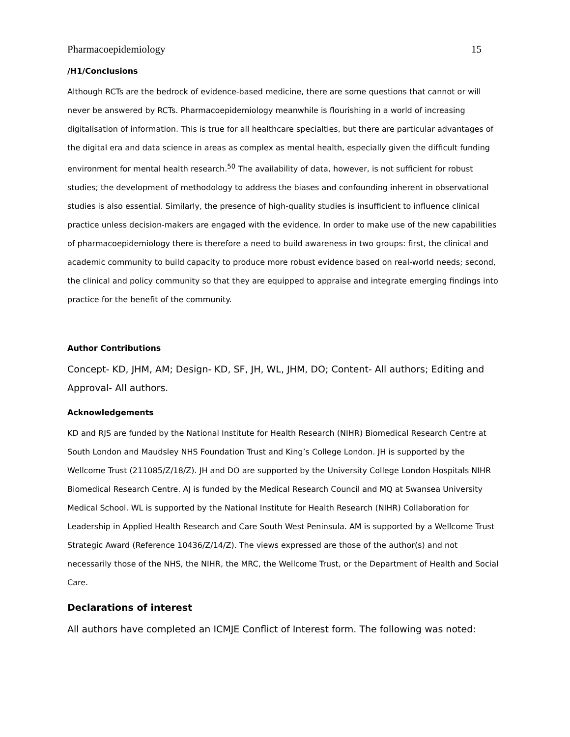Pharmacoepidemiology 15
/H1/Conclusions
Although RCTs are the bedrock of evidence-based medicine, there are some questions that cannot or will never be answered by RCTs. Pharmacoepidemiology meanwhile is flourishing in a world of increasing digitalisation of information. This is true for all healthcare specialties, but there are particular advantages of the digital era and data science in areas as complex as mental health, especially given the difficult funding environment for mental health research.<sup>50</sup> The availability of data, however, is not sufficient for robust studies; the development of methodology to address the biases and confounding inherent in observational studies is also essential. Similarly, the presence of high-quality studies is insufficient to influence clinical practice unless decision-makers are engaged with the evidence. In order to make use of the new capabilities of pharmacoepidemiology there is therefore a need to build awareness in two groups: first, the clinical and academic community to build capacity to produce more robust evidence based on real-world needs; second, the clinical and policy community so that they are equipped to appraise and integrate emerging findings into practice for the benefit of the community.
Author Contributions
Concept- KD, JHM, AM; Design- KD, SF, JH, WL, JHM, DO; Content- All authors; Editing and Approval- All authors.
Acknowledgements
KD and RJS are funded by the National Institute for Health Research (NIHR) Biomedical Research Centre at South London and Maudsley NHS Foundation Trust and King’s College London. JH is supported by the Wellcome Trust (211085/Z/18/Z). JH and DO are supported by the University College London Hospitals NIHR Biomedical Research Centre. AJ is funded by the Medical Research Council and MQ at Swansea University Medical School. WL is supported by the National Institute for Health Research (NIHR) Collaboration for Leadership in Applied Health Research and Care South West Peninsula. AM is supported by a Wellcome Trust Strategic Award (Reference 10436/Z/14/Z). The views expressed are those of the author(s) and not necessarily those of the NHS, the NIHR, the MRC, the Wellcome Trust, or the Department of Health and Social Care.
Declarations of interest
All authors have completed an ICMJE Conflict of Interest form. The following was noted: